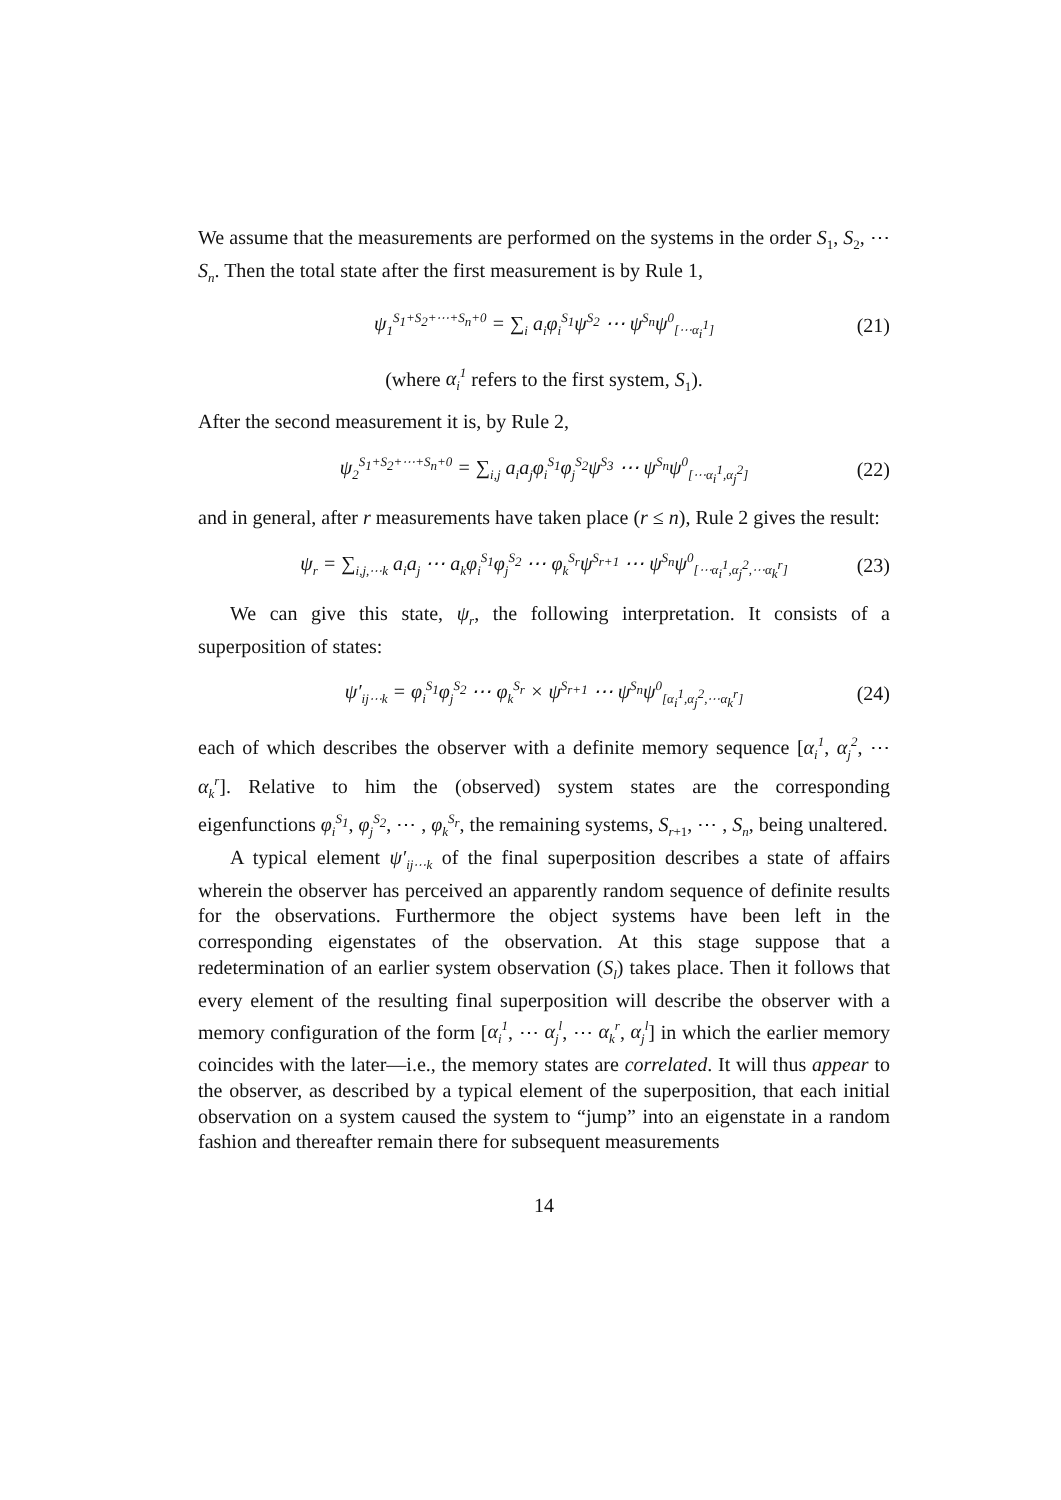We assume that the measurements are performed on the systems in the order S<sub>1</sub>, S<sub>2</sub>, ⋯ S<sub>n</sub>. Then the total state after the first measurement is by Rule 1,
ψ<sub>1</sub><sup>S<sub>1</sub>+S<sub>2</sub>+⋯+S<sub>n</sub>+0</sup> = ∑<sub>i</sub> a<sub>i</sub>φ<sub>i</sub><sup>S<sub>1</sub></sup>ψ<sup>S<sub>2</sub></sup> ⋯ ψ<sup>S<sub>n</sub></sup>ψ<sup>0</sup><sub>[⋯α<sub>i</sub><sup>1</sup>]</sub> (21)
(where α<sub>i</sub><sup>1</sup> refers to the first system, S<sub>1</sub>).
After the second measurement it is, by Rule 2,
ψ<sub>2</sub><sup>S<sub>1</sub>+S<sub>2</sub>+⋯+S<sub>n</sub>+0</sup> = ∑<sub>i,j</sub> a<sub>i</sub>a<sub>j</sub>φ<sub>i</sub><sup>S<sub>1</sub></sup>φ<sub>j</sub><sup>S<sub>2</sub></sup>ψ<sup>S<sub>3</sub></sup> ⋯ ψ<sup>S<sub>n</sub></sup>ψ<sup>0</sup><sub>[⋯α<sub>i</sub><sup>1</sup>,α<sub>j</sub><sup>2</sup>]</sub> (22)
and in general, after r measurements have taken place (r ≤ n), Rule 2 gives the result:
ψ<sub>r</sub> = ∑<sub>i,j,⋯k</sub> a<sub>i</sub>a<sub>j</sub> ⋯ a<sub>k</sub>φ<sub>i</sub><sup>S<sub>1</sub></sup>φ<sub>j</sub><sup>S<sub>2</sub></sup> ⋯ φ<sub>k</sub><sup>S<sub>r</sub></sup>ψ<sup>S<sub>r+1</sub></sup> ⋯ ψ<sup>S<sub>n</sub></sup>ψ<sup>0</sup><sub>[⋯α<sub>i</sub><sup>1</sup>,α<sub>j</sub><sup>2</sup>,⋯α<sub>k</sub><sup>r</sup>]</sub> (23)
We can give this state, ψ<sub>r</sub>, the following interpretation. It consists of a superposition of states:
ψ′<sub>ij⋯k</sub> = φ<sub>i</sub><sup>S<sub>1</sub></sup>φ<sub>j</sub><sup>S<sub>2</sub></sup> ⋯ φ<sub>k</sub><sup>S<sub>r</sub></sup> × ψ<sup>S<sub>r+1</sub></sup> ⋯ ψ<sup>S<sub>n</sub></sup>ψ<sup>0</sup><sub>[α<sub>i</sub><sup>1</sup>,α<sub>j</sub><sup>2</sup>,⋯α<sub>k</sub><sup>r</sup>]</sub> (24)
each of which describes the observer with a definite memory sequence [α<sub>i</sub><sup>1</sup>, α<sub>j</sub><sup>2</sup>, ⋯ α<sub>k</sub><sup>r</sup>]. Relative to him the (observed) system states are the corresponding eigenfunctions φ<sub>i</sub><sup>S<sub>1</sub></sup>, φ<sub>j</sub><sup>S<sub>2</sub></sup>, ⋯ , φ<sub>k</sub><sup>S<sub>r</sub></sup>, the remaining systems, S<sub>r+1</sub>, ⋯ , S<sub>n</sub>, being unaltered.
A typical element ψ′<sub>ij⋯k</sub> of the final superposition describes a state of affairs wherein the observer has perceived an apparently random sequence of definite results for the observations. Furthermore the object systems have been left in the corresponding eigenstates of the observation. At this stage suppose that a redetermination of an earlier system observation (S<sub>l</sub>) takes place. Then it follows that every element of the resulting final superposition will describe the observer with a memory configuration of the form [α<sub>i</sub><sup>1</sup>, ⋯ α<sub>j</sub><sup>l</sup>, ⋯ α<sub>k</sub><sup>r</sup>, α<sub>j</sub><sup>l</sup>] in which the earlier memory coincides with the later—i.e., the memory states are correlated. It will thus appear to the observer, as described by a typical element of the superposition, that each initial observation on a system caused the system to “jump” into an eigenstate in a random fashion and thereafter remain there for subsequent measurements
14